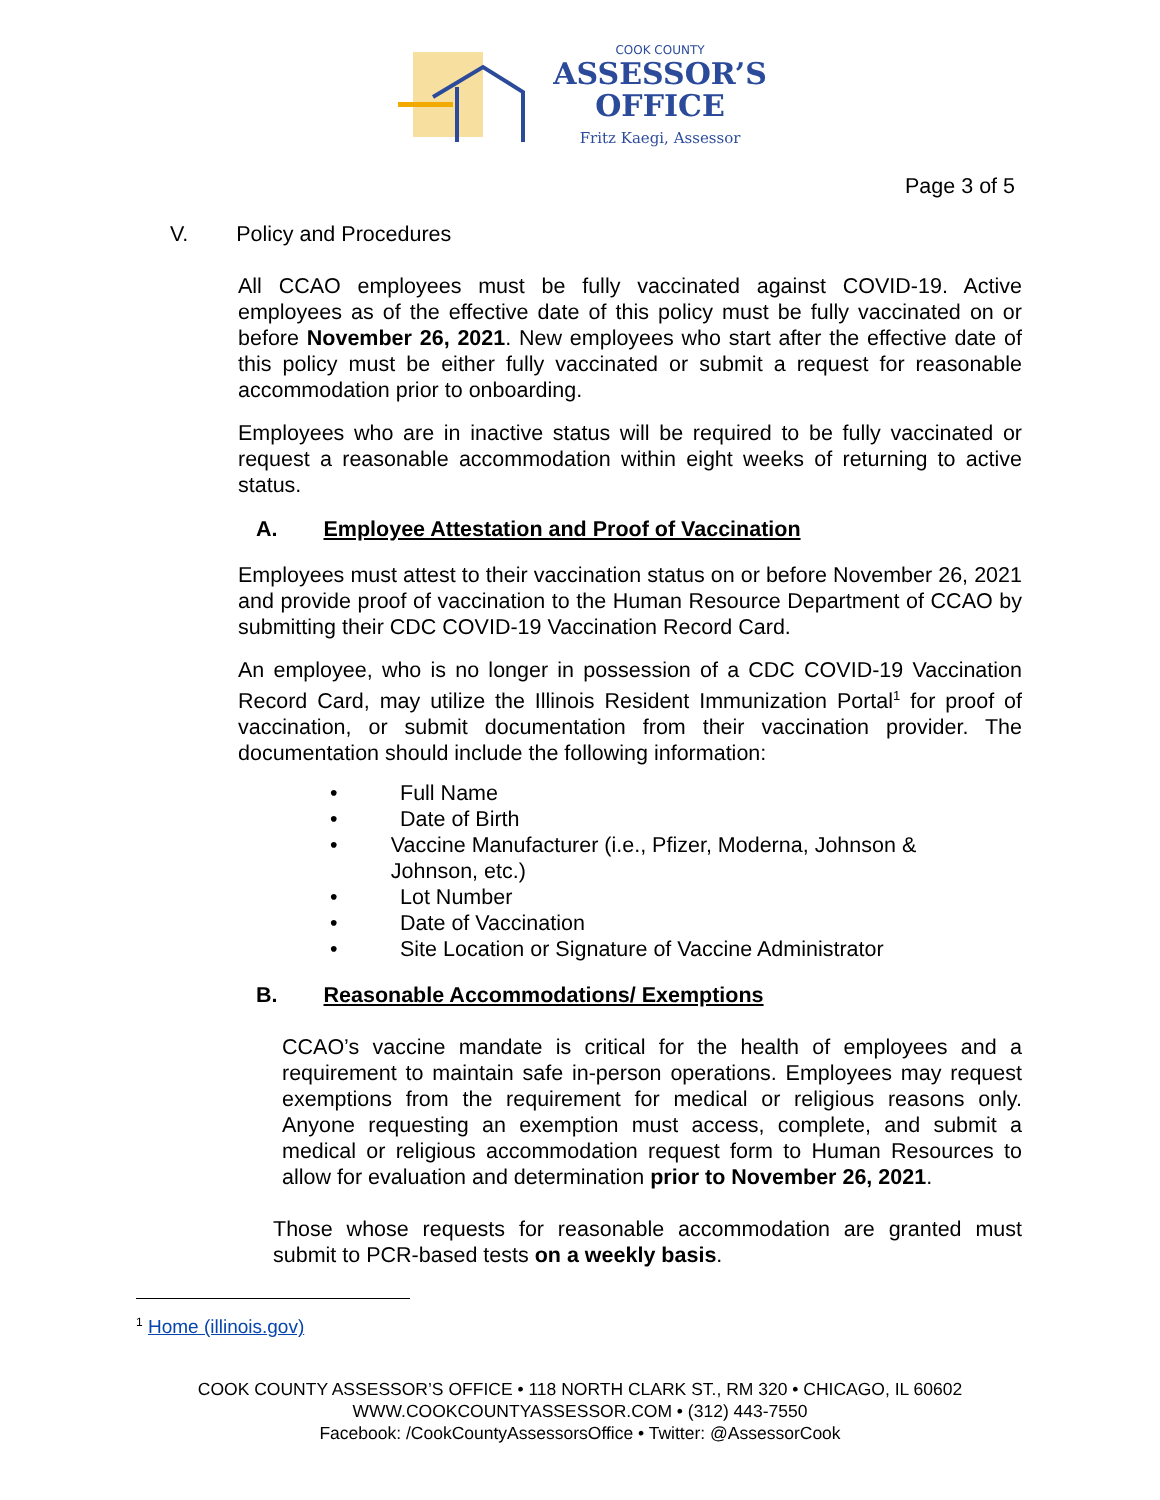COOK COUNTY
ASSESSOR’S
OFFICE
Fritz Kaegi, Assessor
Page 3 of 5
V. Policy and Procedures
All CCAO employees must be fully vaccinated against COVID-19. Active employees as of the effective date of this policy must be fully vaccinated on or before November 26, 2021. New employees who start after the effective date of this policy must be either fully vaccinated or submit a request for reasonable accommodation prior to onboarding.
Employees who are in inactive status will be required to be fully vaccinated or request a reasonable accommodation within eight weeks of returning to active status.
A. Employee Attestation and Proof of Vaccination
Employees must attest to their vaccination status on or before November 26, 2021 and provide proof of vaccination to the Human Resource Department of CCAO by submitting their CDC COVID-19 Vaccination Record Card.
An employee, who is no longer in possession of a CDC COVID-19 Vaccination Record Card, may utilize the Illinois Resident Immunization Portal<sup>1</sup> for proof of vaccination, or submit documentation from their vaccination provider. The documentation should include the following information:
• Full Name
• Date of Birth
• Vaccine Manufacturer (i.e., Pfizer, Moderna, Johnson & Johnson, etc.)
• Lot Number
• Date of Vaccination
• Site Location or Signature of Vaccine Administrator
B. Reasonable Accommodations/ Exemptions
CCAO’s vaccine mandate is critical for the health of employees and a requirement to maintain safe in-person operations. Employees may request exemptions from the requirement for medical or religious reasons only. Anyone requesting an exemption must access, complete, and submit a medical or religious accommodation request form to Human Resources to allow for evaluation and determination prior to November 26, 2021.
Those whose requests for reasonable accommodation are granted must submit to PCR-based tests on a weekly basis.
<sup>1</sup> Home (illinois.gov)
COOK COUNTY ASSESSOR’S OFFICE • 118 NORTH CLARK ST., RM 320 • CHICAGO, IL 60602
WWW.COOKCOUNTYASSESSOR.COM • (312) 443-7550
Facebook: /CookCountyAssessorsOffice • Twitter: @AssessorCook